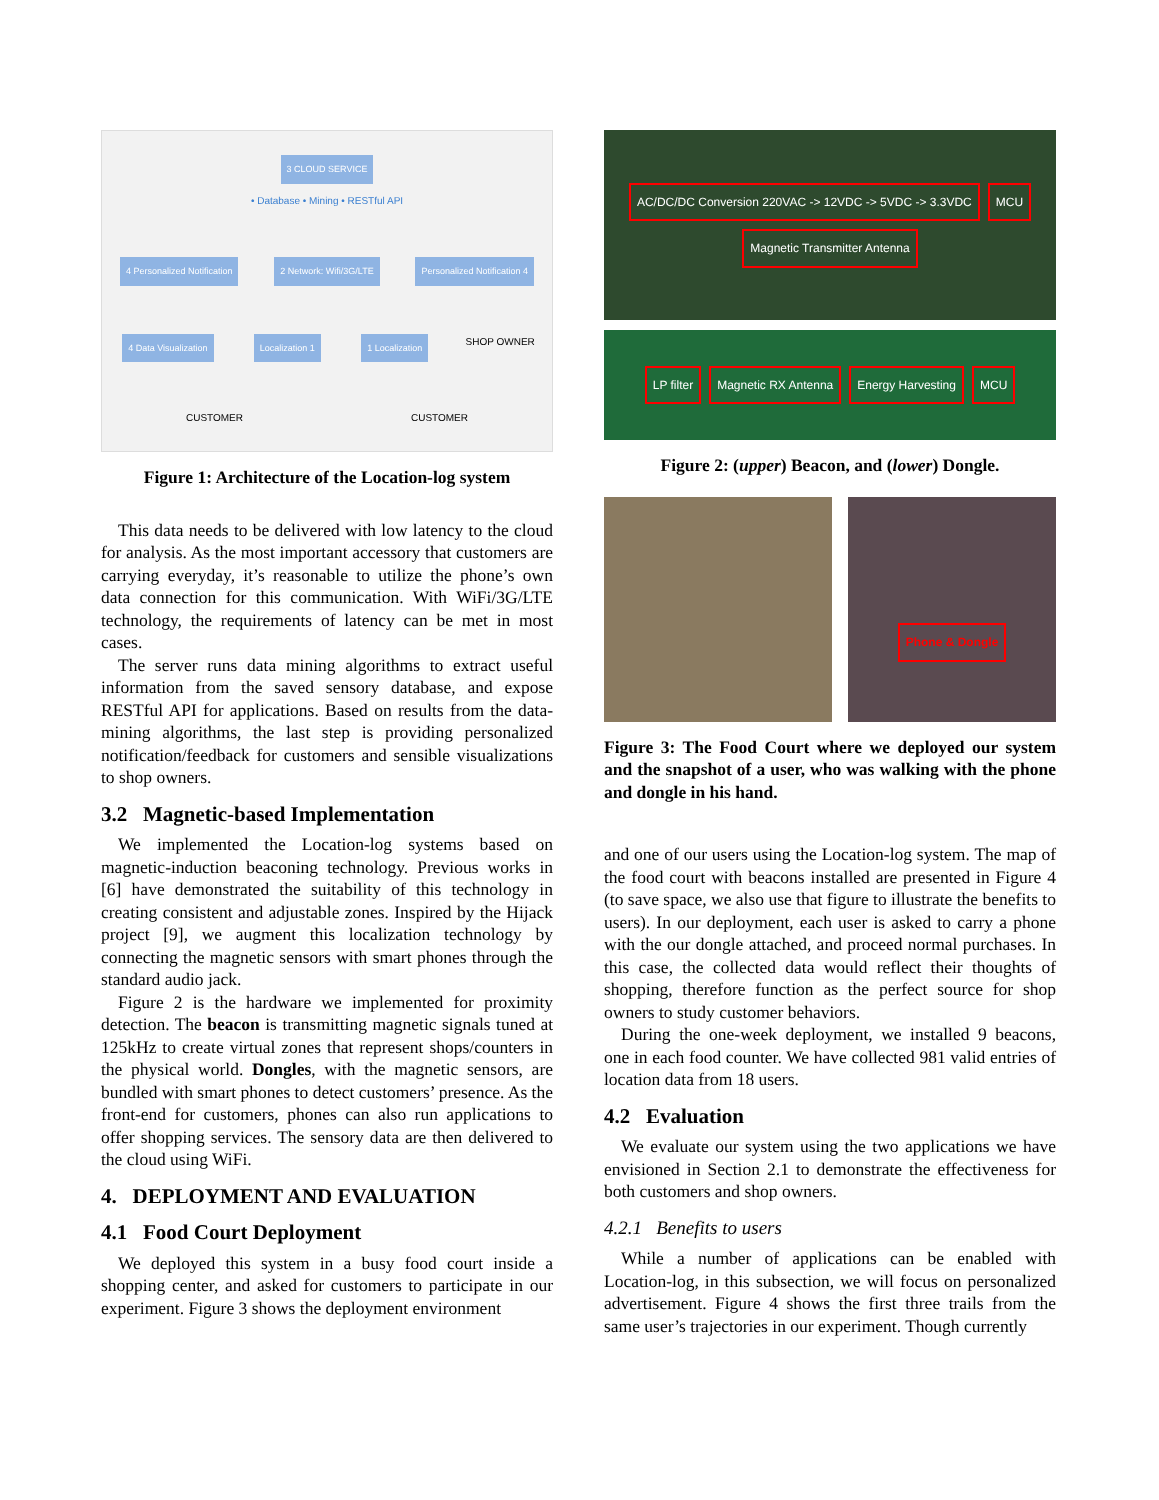3 CLOUD SERVICE
• Database • Mining • RESTful API
4 Personalized Notification 2 Network: Wifi/3G/LTE Personalized Notification 4 4 Data Visualization Localization 1 1 Localization SHOP OWNER
CUSTOMER CUSTOMER
Figure 1: Architecture of the Location-log system
This data needs to be delivered with low latency to the cloud for analysis. As the most important accessory that customers are carrying everyday, it’s reasonable to utilize the phone’s own data connection for this communication. With WiFi/3G/LTE technology, the requirements of latency can be met in most cases.
The server runs data mining algorithms to extract useful information from the saved sensory database, and expose RESTful API for applications. Based on results from the data-mining algorithms, the last step is providing personalized notification/feedback for customers and sensible visualizations to shop owners.
3.2 Magnetic-based Implementation
We implemented the Location-log systems based on magnetic-induction beaconing technology. Previous works in [6] have demonstrated the suitability of this technology in creating consistent and adjustable zones. Inspired by the Hijack project [9], we augment this localization technology by connecting the magnetic sensors with smart phones through the standard audio jack.
Figure 2 is the hardware we implemented for proximity detection. The beacon is transmitting magnetic signals tuned at 125kHz to create virtual zones that represent shops/counters in the physical world. Dongles, with the magnetic sensors, are bundled with smart phones to detect customers’ presence. As the front-end for customers, phones can also run applications to offer shopping services. The sensory data are then delivered to the cloud using WiFi.
4. DEPLOYMENT AND EVALUATION
4.1 Food Court Deployment
We deployed this system in a busy food court inside a shopping center, and asked for customers to participate in our experiment. Figure 3 shows the deployment environment
AC/DC/DC Conversion 220VAC -> 12VDC -> 5VDC -> 3.3VDC MCU Magnetic Transmitter Antenna
LP filter Magnetic RX Antenna Energy Harvesting MCU
Figure 2: (upper) Beacon, and (lower) Dongle.
Phone & Dongle
Figure 3: The Food Court where we deployed our system and the snapshot of a user, who was walking with the phone and dongle in his hand.
and one of our users using the Location-log system. The map of the food court with beacons installed are presented in Figure 4 (to save space, we also use that figure to illustrate the benefits to users). In our deployment, each user is asked to carry a phone with the our dongle attached, and proceed normal purchases. In this case, the collected data would reflect their thoughts of shopping, therefore function as the perfect source for shop owners to study customer behaviors.
During the one-week deployment, we installed 9 beacons, one in each food counter. We have collected 981 valid entries of location data from 18 users.
4.2 Evaluation
We evaluate our system using the two applications we have envisioned in Section 2.1 to demonstrate the effectiveness for both customers and shop owners.
4.2.1 Benefits to users
While a number of applications can be enabled with Location-log, in this subsection, we will focus on personalized advertisement. Figure 4 shows the first three trails from the same user’s trajectories in our experiment. Though currently